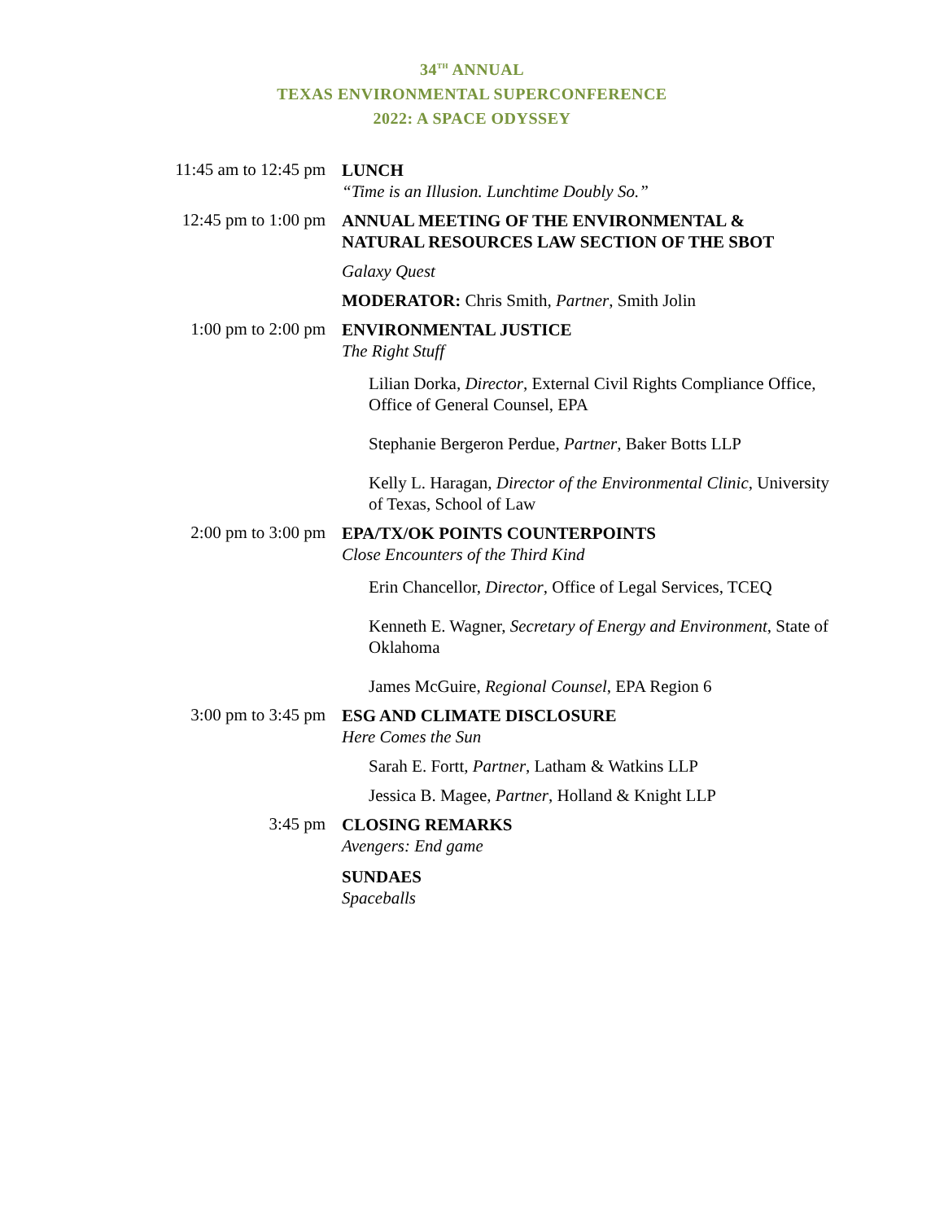34<sup>TH</sup> ANNUAL
TEXAS ENVIRONMENTAL SUPERCONFERENCE
2022: A SPACE ODYSSEY
11:45 am to 12:45 pm
LUNCH
“Time is an Illusion. Lunchtime Doubly So.”
12:45 pm to 1:00 pm
ANNUAL MEETING OF THE ENVIRONMENTAL & NATURAL RESOURCES LAW SECTION OF THE SBOT
Galaxy Quest
MODERATOR: Chris Smith, Partner, Smith Jolin
1:00 pm to 2:00 pm
ENVIRONMENTAL JUSTICE
The Right Stuff
Lilian Dorka, Director, External Civil Rights Compliance Office, Office of General Counsel, EPA
Stephanie Bergeron Perdue, Partner, Baker Botts LLP
Kelly L. Haragan, Director of the Environmental Clinic, University of Texas, School of Law
2:00 pm to 3:00 pm
EPA/TX/OK POINTS COUNTERPOINTS
Close Encounters of the Third Kind
Erin Chancellor, Director, Office of Legal Services, TCEQ
Kenneth E. Wagner, Secretary of Energy and Environment, State of Oklahoma
James McGuire, Regional Counsel, EPA Region 6
3:00 pm to 3:45 pm
ESG AND CLIMATE DISCLOSURE
Here Comes the Sun
Sarah E. Fortt, Partner, Latham & Watkins LLP
Jessica B. Magee, Partner, Holland & Knight LLP
3:45 pm
CLOSING REMARKS
Avengers: End game
SUNDAES
Spaceballs